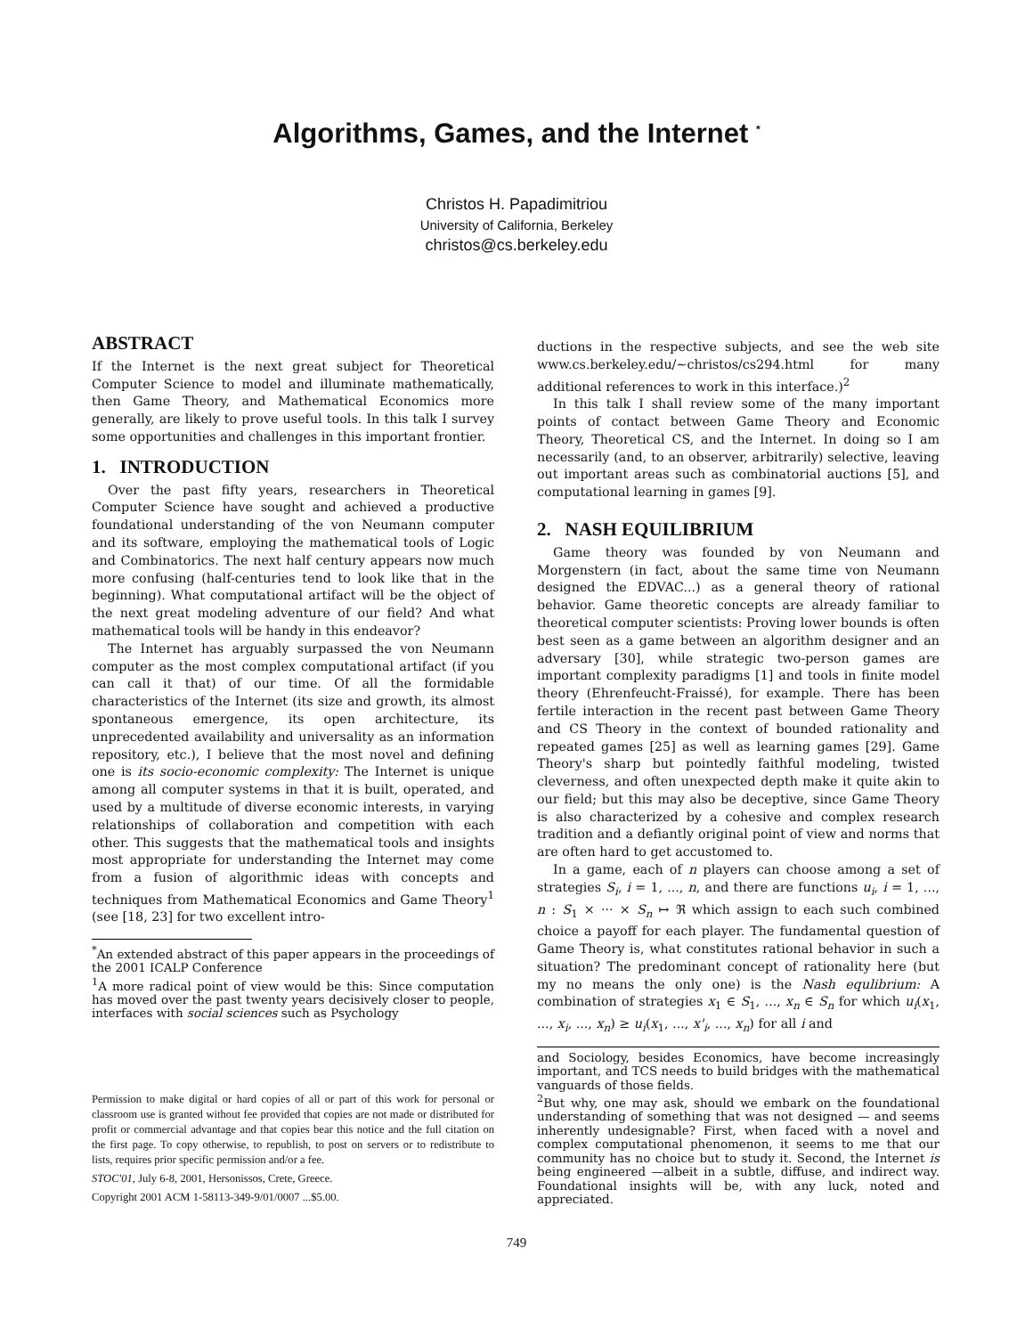Algorithms, Games, and the Internet <sup>*</sup>
Christos H. Papadimitriou
University of California, Berkeley
christos@cs.berkeley.edu
ABSTRACT
If the Internet is the next great subject for Theoretical Computer Science to model and illuminate mathematically, then Game Theory, and Mathematical Economics more generally, are likely to prove useful tools. In this talk I survey some opportunities and challenges in this important frontier.
1. INTRODUCTION
Over the past fifty years, researchers in Theoretical Computer Science have sought and achieved a productive foundational understanding of the von Neumann computer and its software, employing the mathematical tools of Logic and Combinatorics. The next half century appears now much more confusing (half-centuries tend to look like that in the beginning). What computational artifact will be the object of the next great modeling adventure of our field? And what mathematical tools will be handy in this endeavor?
The Internet has arguably surpassed the von Neumann computer as the most complex computational artifact (if you can call it that) of our time. Of all the formidable characteristics of the Internet (its size and growth, its almost spontaneous emergence, its open architecture, its unprecedented availability and universality as an information repository, etc.), I believe that the most novel and defining one is its socio-economic complexity: The Internet is unique among all computer systems in that it is built, operated, and used by a multitude of diverse economic interests, in varying relationships of collaboration and competition with each other. This suggests that the mathematical tools and insights most appropriate for understanding the Internet may come from a fusion of algorithmic ideas with concepts and techniques from Mathematical Economics and Game Theory<sup>1</sup> (see [18, 23] for two excellent intro-
<sup>*</sup> An extended abstract of this paper appears in the proceedings of the 2001 ICALP Conference
<sup>1</sup> A more radical point of view would be this: Since computation has moved over the past twenty years decisively closer to people, interfaces with social sciences such as Psychology
Permission to make digital or hard copies of all or part of this work for personal or classroom use is granted without fee provided that copies are not made or distributed for profit or commercial advantage and that copies bear this notice and the full citation on the first page. To copy otherwise, to republish, to post on servers or to redistribute to lists, requires prior specific permission and/or a fee.
STOC'01, July 6-8, 2001, Hersonissos, Crete, Greece.
Copyright 2001 ACM 1-58113-349-9/01/0007 ...$5.00.
ductions in the respective subjects, and see the web site www.cs.berkeley.edu/~christos/cs294.html for many additional references to work in this interface.)<sup>2</sup>
In this talk I shall review some of the many important points of contact between Game Theory and Economic Theory, Theoretical CS, and the Internet. In doing so I am necessarily (and, to an observer, arbitrarily) selective, leaving out important areas such as combinatorial auctions [5], and computational learning in games [9].
2. NASH EQUILIBRIUM
Game theory was founded by von Neumann and Morgenstern (in fact, about the same time von Neumann designed the EDVAC...) as a general theory of rational behavior. Game theoretic concepts are already familiar to theoretical computer scientists: Proving lower bounds is often best seen as a game between an algorithm designer and an adversary [30], while strategic two-person games are important complexity paradigms [1] and tools in finite model theory (Ehrenfeucht-Fraissé), for example. There has been fertile interaction in the recent past between Game Theory and CS Theory in the context of bounded rationality and repeated games [25] as well as learning games [29]. Game Theory's sharp but pointedly faithful modeling, twisted cleverness, and often unexpected depth make it quite akin to our field; but this may also be deceptive, since Game Theory is also characterized by a cohesive and complex research tradition and a defiantly original point of view and norms that are often hard to get accustomed to.
In a game, each of n players can choose among a set of strategies S<sub>i</sub>, i = 1, ..., n, and there are functions u<sub>i</sub>, i = 1, ..., n : S<sub>1</sub> × ··· × S<sub>n</sub> ↦ ℜ which assign to each such combined choice a payoff for each player. The fundamental question of Game Theory is, what constitutes rational behavior in such a situation? The predominant concept of rationality here (but my no means the only one) is the Nash equlibrium: A combination of strategies x<sub>1</sub> ∈ S<sub>1</sub>, ..., x<sub>n</sub> ∈ S<sub>n</sub> for which u<sub>i</sub>(x<sub>1</sub>, ..., x<sub>i</sub>, ..., x<sub>n</sub>) ≥ u<sub>i</sub>(x<sub>1</sub>, ..., x'<sub>i</sub>, ..., x<sub>n</sub>) for all i and
and Sociology, besides Economics, have become increasingly important, and TCS needs to build bridges with the mathematical vanguards of those fields.
<sup>2</sup> But why, one may ask, should we embark on the foundational understanding of something that was not designed — and seems inherently undesignable? First, when faced with a novel and complex computational phenomenon, it seems to me that our community has no choice but to study it. Second, the Internet is being engineered —albeit in a subtle, diffuse, and indirect way. Foundational insights will be, with any luck, noted and appreciated.
749